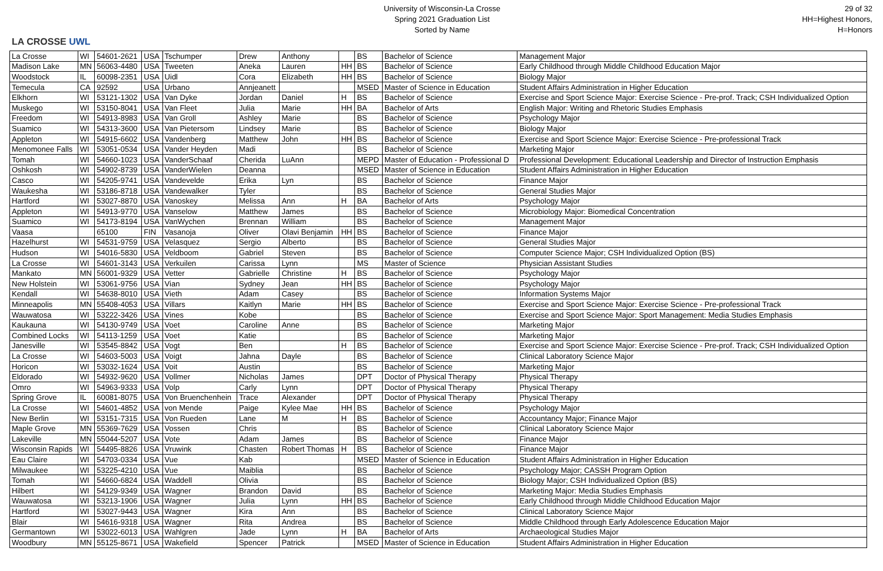LA CROSSE UWL
University of Wisconsin-La Crosse
Spring 2021 Graduation List
Sorted by Name
29 of 32
HH=Highest Honors, H=Honors
| La Crosse | WI | 54601-2621 | USA | Tschumper | Drew | Anthony | | BS | Bachelor of Science | Management Major |
| Madison Lake | MN | 56063-4480 | USA | Tweeten | Aneka | Lauren | HH | BS | Bachelor of Science | Early Childhood through Middle Childhood Education Major |
| Woodstock | IL | 60098-2351 | USA | Uidl | Cora | Elizabeth | HH | BS | Bachelor of Science | Biology Major |
| Temecula | CA | 92592 | USA | Urbano | Annjeanett | | | MSED | Master of Science in Education | Student Affairs Administration in Higher Education |
| Elkhorn | WI | 53121-1302 | USA | Van Dyke | Jordan | Daniel | H | BS | Bachelor of Science | Exercise and Sport Science Major: Exercise Science - Pre-prof. Track; CSH Individualized Option |
| Muskego | WI | 53150-8041 | USA | Van Fleet | Julia | Marie | HH | BA | Bachelor of Arts | English Major: Writing and Rhetoric Studies Emphasis |
| Freedom | WI | 54913-8983 | USA | Van Groll | Ashley | Marie | | BS | Bachelor of Science | Psychology Major |
| Suamico | WI | 54313-3600 | USA | Van Pietersom | Lindsey | Marie | | BS | Bachelor of Science | Biology Major |
| Appleton | WI | 54915-6602 | USA | Vandenberg | Matthew | John | HH | BS | Bachelor of Science | Exercise and Sport Science Major: Exercise Science - Pre-professional Track |
| Menomonee Falls | WI | 53051-0534 | USA | Vander Heyden | Madi | | | BS | Bachelor of Science | Marketing Major |
| Tomah | WI | 54660-1023 | USA | VanderSchaaf | Cherida | LuAnn | | MEPD | Master of Education - Professional D | Professional Development: Educational Leadership and Director of Instruction Emphasis |
| Oshkosh | WI | 54902-8739 | USA | VanderWielen | Deanna | | | MSED | Master of Science in Education | Student Affairs Administration in Higher Education |
| Casco | WI | 54205-9741 | USA | Vandevelde | Erika | Lyn | | BS | Bachelor of Science | Finance Major |
| Waukesha | WI | 53186-8718 | USA | Vandewalker | Tyler | | | BS | Bachelor of Science | General Studies Major |
| Hartford | WI | 53027-8870 | USA | Vanoskey | Melissa | Ann | H | BA | Bachelor of Arts | Psychology Major |
| Appleton | WI | 54913-9770 | USA | Vanselow | Matthew | James | | BS | Bachelor of Science | Microbiology Major: Biomedical Concentration |
| Suamico | WI | 54173-8194 | USA | VanWychen | Brennan | William | | BS | Bachelor of Science | Management Major |
| Vaasa | | 65100 | FIN | Vasanoja | Oliver | Olavi Benjamin | HH | BS | Bachelor of Science | Finance Major |
| Hazelhurst | WI | 54531-9759 | USA | Velasquez | Sergio | Alberto | | BS | Bachelor of Science | General Studies Major |
| Hudson | WI | 54016-5830 | USA | Veldboom | Gabriel | Steven | | BS | Bachelor of Science | Computer Science Major; CSH Individualized Option (BS) |
| La Crosse | WI | 54601-3143 | USA | Verkuilen | Carissa | Lynn | | MS | Master of Science | Physician Assistant Studies |
| Mankato | MN | 56001-9329 | USA | Vetter | Gabrielle | Christine | H | BS | Bachelor of Science | Psychology Major |
| New Holstein | WI | 53061-9756 | USA | Vian | Sydney | Jean | HH | BS | Bachelor of Science | Psychology Major |
| Kendall | WI | 54638-8010 | USA | Vieth | Adam | Casey | | BS | Bachelor of Science | Information Systems Major |
| Minneapolis | MN | 55408-4053 | USA | Villars | Kaitlyn | Marie | HH | BS | Bachelor of Science | Exercise and Sport Science Major: Exercise Science - Pre-professional Track |
| Wauwatosa | WI | 53222-3426 | USA | Vines | Kobe | | | BS | Bachelor of Science | Exercise and Sport Science Major: Sport Management: Media Studies Emphasis |
| Kaukauna | WI | 54130-9749 | USA | Voet | Caroline | Anne | | BS | Bachelor of Science | Marketing Major |
| Combined Locks | WI | 54113-1259 | USA | Voet | Katie | | | BS | Bachelor of Science | Marketing Major |
| Janesville | WI | 53545-8842 | USA | Vogt | Ben | | H | BS | Bachelor of Science | Exercise and Sport Science Major: Exercise Science - Pre-prof. Track; CSH Individualized Option |
| La Crosse | WI | 54603-5003 | USA | Voigt | Jahna | Dayle | | BS | Bachelor of Science | Clinical Laboratory Science Major |
| Horicon | WI | 53032-1624 | USA | Voit | Austin | | | BS | Bachelor of Science | Marketing Major |
| Eldorado | WI | 54932-9620 | USA | Vollmer | Nicholas | James | | DPT | Doctor of Physical Therapy | Physical Therapy |
| Omro | WI | 54963-9333 | USA | Volp | Carly | Lynn | | DPT | Doctor of Physical Therapy | Physical Therapy |
| Spring Grove | IL | 60081-8075 | USA | Von Bruenchenhein | Trace | Alexander | | DPT | Doctor of Physical Therapy | Physical Therapy |
| La Crosse | WI | 54601-4852 | USA | von Mende | Paige | Kylee Mae | HH | BS | Bachelor of Science | Psychology Major |
| New Berlin | WI | 53151-7315 | USA | Von Rueden | Lane | M | H | BS | Bachelor of Science | Accountancy Major; Finance Major |
| Maple Grove | MN | 55369-7629 | USA | Vossen | Chris | | | BS | Bachelor of Science | Clinical Laboratory Science Major |
| Lakeville | MN | 55044-5207 | USA | Vote | Adam | James | | BS | Bachelor of Science | Finance Major |
| Wisconsin Rapids | WI | 54495-8826 | USA | Vruwink | Chasten | Robert Thomas | H | BS | Bachelor of Science | Finance Major |
| Eau Claire | WI | 54703-0334 | USA | Vue | Kab | | | MSED | Master of Science in Education | Student Affairs Administration in Higher Education |
| Milwaukee | WI | 53225-4210 | USA | Vue | Maiblia | | | BS | Bachelor of Science | Psychology Major; CASSH Program Option |
| Tomah | WI | 54660-6824 | USA | Waddell | Olivia | | | BS | Bachelor of Science | Biology Major; CSH Individualized Option (BS) |
| Hilbert | WI | 54129-9349 | USA | Wagner | Brandon | David | | BS | Bachelor of Science | Marketing Major: Media Studies Emphasis |
| Wauwatosa | WI | 53213-1906 | USA | Wagner | Julia | Lynn | HH | BS | Bachelor of Science | Early Childhood through Middle Childhood Education Major |
| Hartford | WI | 53027-9443 | USA | Wagner | Kira | Ann | | BS | Bachelor of Science | Clinical Laboratory Science Major |
| Blair | WI | 54616-9318 | USA | Wagner | Rita | Andrea | | BS | Bachelor of Science | Middle Childhood through Early Adolescence Education Major |
| Germantown | WI | 53022-6013 | USA | Wahlgren | Jade | Lynn | H | BA | Bachelor of Arts | Archaeological Studies Major |
| Woodbury | MN | 55125-8671 | USA | Wakefield | Spencer | Patrick | | MSED | Master of Science in Education | Student Affairs Administration in Higher Education |